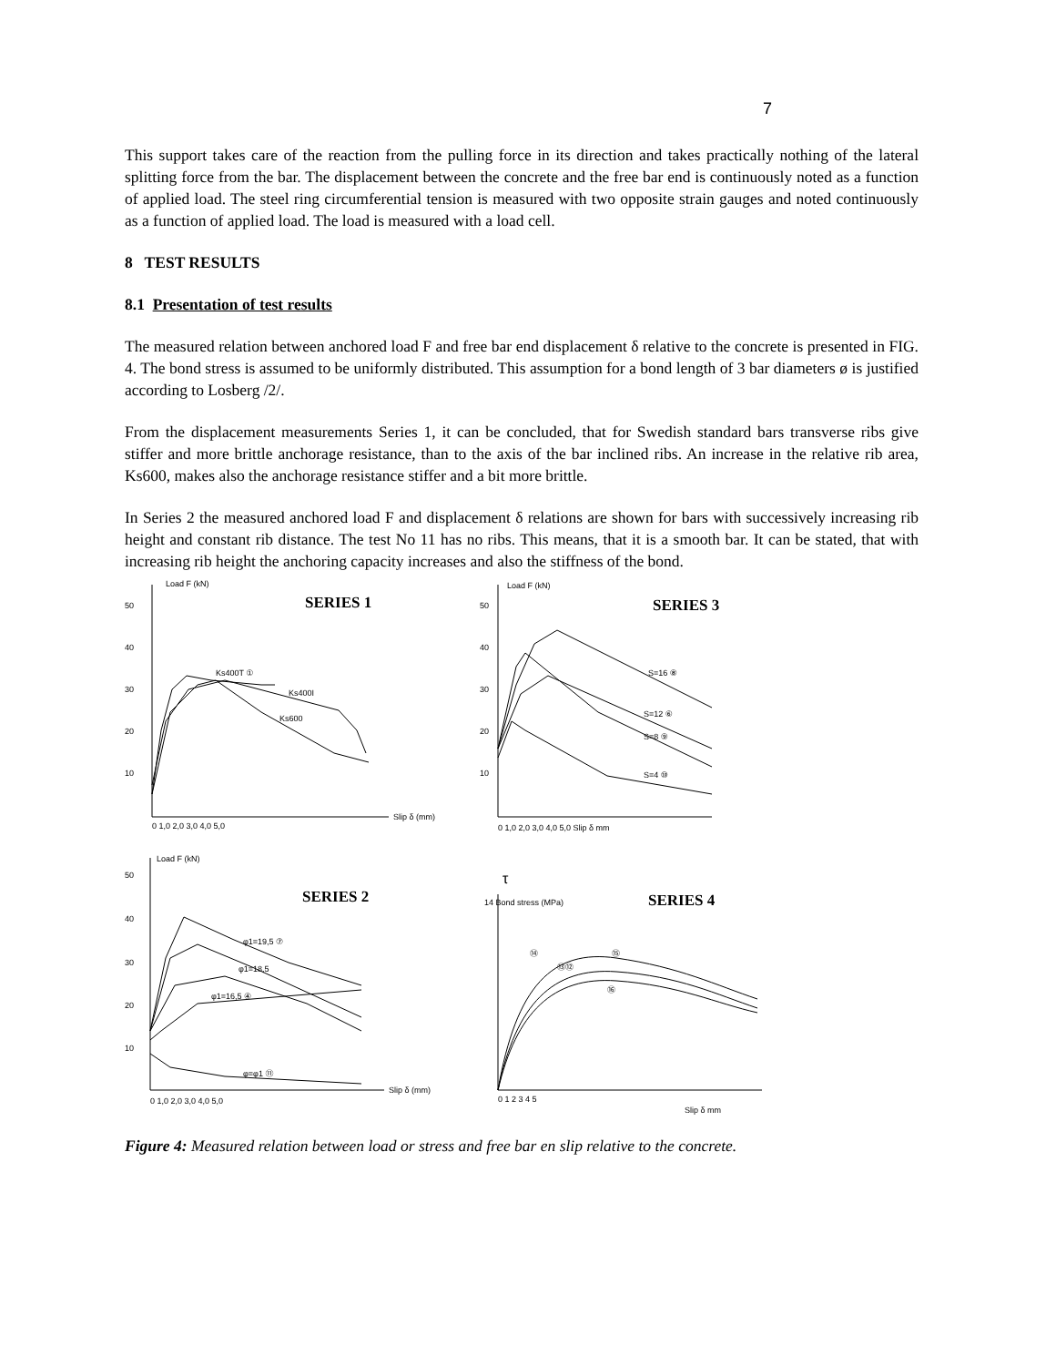7
This support takes care of the reaction from the pulling force in its direction and takes practically nothing of the lateral splitting force from the bar. The displacement between the concrete and the free bar end is continuously noted as a function of applied load. The steel ring circumferential tension is measured with two opposite strain gauges and noted continuously as a function of applied load. The load is measured with a load cell.
8 TEST RESULTS
8.1 Presentation of test results
The measured relation between anchored load F and free bar end displacement δ relative to the concrete is presented in FIG. 4. The bond stress is assumed to be uniformly distributed. This assumption for a bond length of 3 bar diameters ø is justified according to Losberg /2/.
From the displacement measurements Series 1, it can be concluded, that for Swedish standard bars transverse ribs give stiffer and more brittle anchorage resistance, than to the axis of the bar inclined ribs. An increase in the relative rib area, Ks600, makes also the anchorage resistance stiffer and a bit more brittle.
In Series 2 the measured anchored load F and displacement δ relations are shown for bars with successively increasing rib height and constant rib distance. The test No 11 has no ribs. This means, that it is a smooth bar. It can be stated, that with increasing rib height the anchoring capacity increases and also the stiffness of the bond.
Load F (kN)
SERIES 1
Slip δ (mm)
50
40
30
20
10
0 1,0 2,0 3,0 4,0 5,0
Ks400T ①
Ks400I
Ks600
Load F (kN)
SERIES 3
50
40
30
20
10
0 1,0 2,0 3,0 4,0 5,0 Slip δ mm
S=16 ⑧
S=12 ⑥
S=8 ⑨
S=4 ⑩
Load F (kN)
SERIES 2
Slip δ (mm)
50
40
30
20
10
0 1,0 2,0 3,0 4,0 5,0
φ1=19,5 ⑦
φ1=18,5
φ1=16,5 ④
φ=φ1 ⑪
τ
14 Bond stress (MPa)
SERIES 4
Slip δ mm
0 1 2 3 4 5
⑭
⑮
⑬⑫
⑯
Figure 4: Measured relation between load or stress and free bar en slip relative to the concrete.